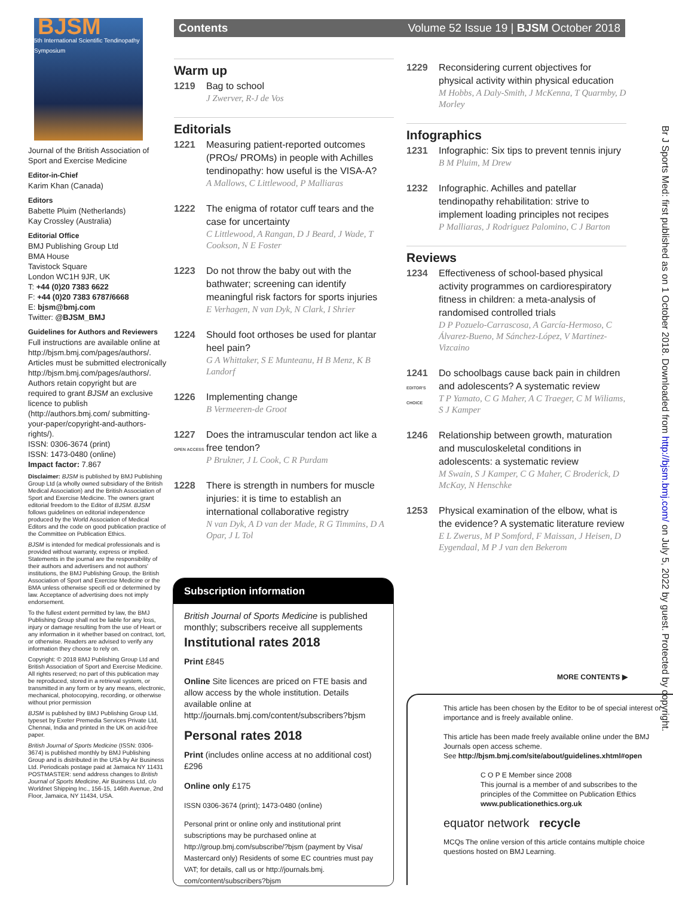BJSM
5th International Scientific Tendinopathy Symposium
Journal of the British Association of Sport and Exercise Medicine
Editor-in-Chief
Karim Khan (Canada)
Editors
Babette Pluim (Netherlands)
Kay Crossley (Australia)
Editorial Office
BMJ Publishing Group Ltd
BMA House
Tavistock Square
London WC1H 9JR, UK
T: +44 (0)20 7383 6622
F: +44 (0)20 7383 6787/6668
E: bjsm@bmj.com
Twitter: @BJSM_BMJ
Guidelines for Authors and Reviewers
Full instructions are available online at http://bjsm.bmj.com/pages/authors/. Articles must be submitted electronically http://bjsm.bmj.com/pages/authors/. Authors retain copyright but are required to grant BJSM an exclusive licence to publish (http://authors.bmj.com/ submitting-your-paper/copyright-and-authors-rights/).
ISSN: 0306-3674 (print)
ISSN: 1473-0480 (online)
Impact factor: 7.867
Disclaimer: BJSM is published by BMJ Publishing Group Ltd (a wholly owned subsidiary of the British Medical Association) and the British Association of Sport and Exercise Medicine. The owners grant editorial freedom to the Editor of BJSM. BJSM follows guidelines on editorial independence produced by the World Association of Medical Editors and the code on good publication practice of the Committee on Publication Ethics.
BJSM is intended for medical professionals and is provided without warranty, express or implied. Statements in the journal are the responsibility of their authors and advertisers and not authors' institutions, the BMJ Publishing Group, the British Association of Sport and Exercise Medicine or the BMA unless otherwise specifi ed or determined by law. Acceptance of advertising does not imply endorsement.
To the fullest extent permitted by law, the BMJ Publishing Group shall not be liable for any loss, injury or damage resulting from the use of Heart or any information in it whether based on contract, tort, or otherwise. Readers are advised to verify any information they choose to rely on.
Copyright: © 2018 BMJ Publishing Group Ltd and British Association of Sport and Exercise Medicine. All rights reserved; no part of this publication may be reproduced, stored in a retrieval system, or transmitted in any form or by any means, electronic, mechanical, photocopying, recording, or otherwise without prior permission
BJSM is published by BMJ Publishing Group Ltd, typeset by Exeter Premedia Services Private Ltd, Chennai, India and printed in the UK on acid-free paper.
British Journal of Sports Medicine (ISSN: 0306-3674) is published monthly by BMJ Publishing Group and is distributed in the USA by Air Business Ltd. Periodicals postage paid at Jamaica NY 11431 POSTMASTER: send address changes to British Journal of Sports Medicine, Air Business Ltd, c/o Worldnet Shipping Inc., 156-15, 146th Avenue, 2nd Floor, Jamaica, NY 11434, USA.
Contents Volume 52 Issue 19 | BJSM October 2018
Warm up
1219 Bag to school
J Zwerver, R-J de Vos
Editorials
1221 Measuring patient-reported outcomes (PROs/ PROMs) in people with Achilles tendinopathy: how useful is the VISA-A?
A Mallows, C Littlewood, P Malliaras
1222 The enigma of rotator cuff tears and the case for uncertainty
C Littlewood, A Rangan, D J Beard, J Wade, T Cookson, N E Foster
1223 Do not throw the baby out with the bathwater; screening can identify meaningful risk factors for sports injuries
E Verhagen, N van Dyk, N Clark, I Shrier
1224 Should foot orthoses be used for plantar heel pain?
G A Whittaker, S E Munteanu, H B Menz, K B Landorf
1226 Implementing change
B Vermeeren-de Groot
1227
OPEN ACCESS
Does the intramuscular tendon act like a free tendon?
P Brukner, J L Cook, C R Purdam
1228 There is strength in numbers for muscle injuries: it is time to establish an international collaborative registry
N van Dyk, A D van der Made, R G Timmins, D A Opar, J L Tol
1229 Reconsidering current objectives for physical activity within physical education
M Hobbs, A Daly-Smith, J McKenna, T Quarmby, D Morley
Infographics
1231 Infographic: Six tips to prevent tennis injury
B M Pluim, M Drew
1232 Infographic. Achilles and patellar tendinopathy rehabilitation: strive to implement loading principles not recipes
P Malliaras, J Rodriguez Palomino, C J Barton
Reviews
1234 Effectiveness of school-based physical activity programmes on cardiorespiratory fitness in children: a meta-analysis of randomised controlled trials
D P Pozuelo-Carrascosa, A García-Hermoso, C Álvarez-Bueno, M Sánchez-López, V Martinez-Vizcaino
1241
EDITOR'S CHOICE
Do schoolbags cause back pain in children and adolescents? A systematic review
T P Yamato, C G Maher, A C Traeger, C M Wiliams, S J Kamper
1246 Relationship between growth, maturation and musculoskeletal conditions in adolescents: a systematic review
M Swain, S J Kamper, C G Maher, C Broderick, D McKay, N Henschke
1253 Physical examination of the elbow, what is the evidence? A systematic literature review
E L Zwerus, M P Somford, F Maissan, J Heisen, D Eygendaal, M P J van den Bekerom
MORE CONTENTS ▶
Subscription information
British Journal of Sports Medicine is published monthly; subscribers receive all supplements
Institutional rates 2018
Print £845
Online Site licences are priced on FTE basis and allow access by the whole institution. Details available online at http://journals.bmj.com/content/subscribers?bjsm
Personal rates 2018
Print (includes online access at no additional cost)
£296
Online only £175
ISSN 0306-3674 (print); 1473-0480 (online)
Personal print or online only and institutional print subscriptions may be purchased online at http://group.bmj.com/subscribe/?bjsm (payment by Visa/ Mastercard only) Residents of some EC countries must pay VAT; for details, call us or http://journals.bmj. com/content/subscribers?bjsm
This article has been chosen by the Editor to be of special interest or importance and is freely available online.
This article has been made freely available online under the BMJ Journals open access scheme.
See http://bjsm.bmj.com/site/about/guidelines.xhtml#open
C O P E Member since 2008
This journal is a member of and subscribes to the principles of the Committee on Publication Ethics www.publicationethics.org.uk
equator network recycle
MCQs The online version of this article contains multiple choice questions hosted on BMJ Learning.
Br J Sports Med: first published as on 1 October 2018. Downloaded from http://bjsm.bmj.com/ on July 5, 2022 by guest. Protected by copyright.